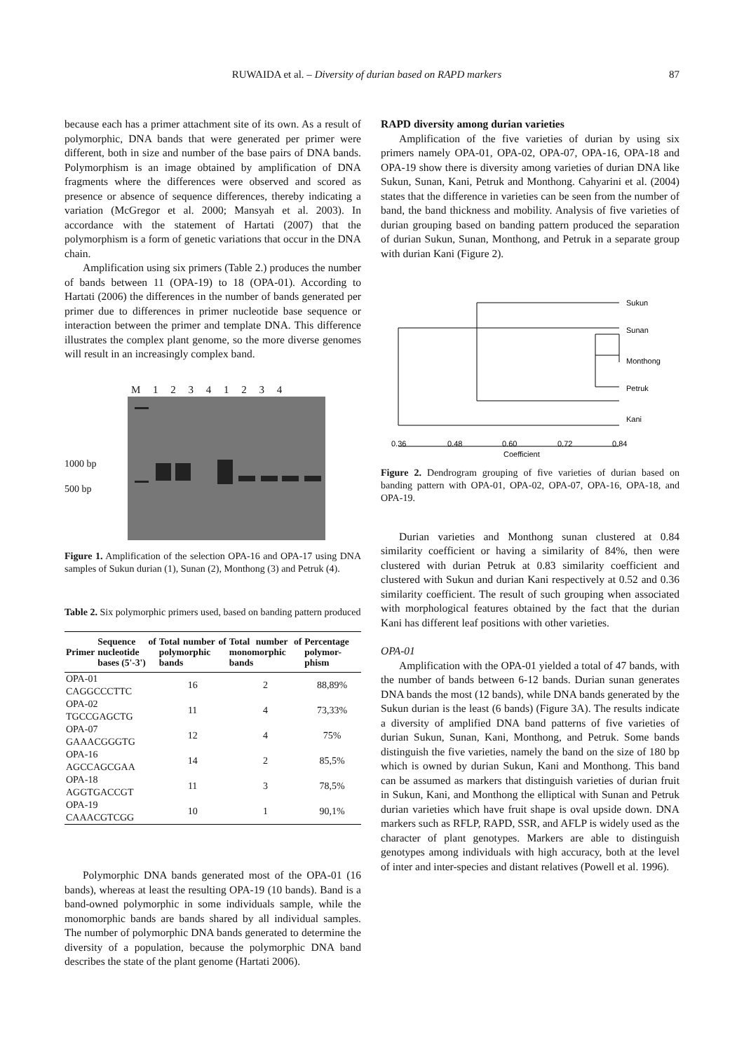RUWAIDA et al. – Diversity of durian based on RAPD markers
87
because each has a primer attachment site of its own. As a result of polymorphic, DNA bands that were generated per primer were different, both in size and number of the base pairs of DNA bands. Polymorphism is an image obtained by amplification of DNA fragments where the differences were observed and scored as presence or absence of sequence differences, thereby indicating a variation (McGregor et al. 2000; Mansyah et al. 2003). In accordance with the statement of Hartati (2007) that the polymorphism is a form of genetic variations that occur in the DNA chain.
Amplification using six primers (Table 2.) produces the number of bands between 11 (OPA-19) to 18 (OPA-01). According to Hartati (2006) the differences in the number of bands generated per primer due to differences in primer nucleotide base sequence or interaction between the primer and template DNA. This difference illustrates the complex plant genome, so the more diverse genomes will result in an increasingly complex band.
M 1 2 3 4 1 2 3 4
1000 bp
500 bp
Figure 1. Amplification of the selection OPA-16 and OPA-17 using DNA samples of Sukun durian (1), Sunan (2), Monthong (3) and Petruk (4).
Table 2. Six polymorphic primers used, based on banding pattern produced
| Primer | Sequence of nucleotide bases (5'-3') | Total number of polymorphic bands | Total number of monomorphic bands | Percentage polymor-phism |
| --- | --- | --- | --- | --- |
| OPA-01 CAGGCCCTTC | | 16 | 2 | 88,89% |
| OPA-02 TGCCGAGCTG | | 11 | 4 | 73,33% |
| OPA-07 GAAACGGGTG | | 12 | 4 | 75% |
| OPA-16 AGCCAGCGAA | | 14 | 2 | 85,5% |
| OPA-18 AGGTGACCGT | | 11 | 3 | 78,5% |
| OPA-19 CAAACGTCGG | | 10 | 1 | 90,1% |
Polymorphic DNA bands generated most of the OPA-01 (16 bands), whereas at least the resulting OPA-19 (10 bands). Band is a band-owned polymorphic in some individuals sample, while the monomorphic bands are bands shared by all individual samples. The number of polymorphic DNA bands generated to determine the diversity of a population, because the polymorphic DNA band describes the state of the plant genome (Hartati 2006).
RAPD diversity among durian varieties
Amplification of the five varieties of durian by using six primers namely OPA-01, OPA-02, OPA-07, OPA-16, OPA-18 and OPA-19 show there is diversity among varieties of durian DNA like Sukun, Sunan, Kani, Petruk and Monthong. Cahyarini et al. (2004) states that the difference in varieties can be seen from the number of band, the band thickness and mobility. Analysis of five varieties of durian grouping based on banding pattern produced the separation of durian Sukun, Sunan, Monthong, and Petruk in a separate group with durian Kani (Figure 2).
Sukun
Sunan
Monthong
Petruk
Kani
0.36
0.48
0.60
0.72
0.84
Coefficient
Figure 2. Dendrogram grouping of five varieties of durian based on banding pattern with OPA-01, OPA-02, OPA-07, OPA-16, OPA-18, and OPA-19.
Durian varieties and Monthong sunan clustered at 0.84 similarity coefficient or having a similarity of 84%, then were clustered with durian Petruk at 0.83 similarity coefficient and clustered with Sukun and durian Kani respectively at 0.52 and 0.36 similarity coefficient. The result of such grouping when associated with morphological features obtained by the fact that the durian Kani has different leaf positions with other varieties.
OPA-01
Amplification with the OPA-01 yielded a total of 47 bands, with the number of bands between 6-12 bands. Durian sunan generates DNA bands the most (12 bands), while DNA bands generated by the Sukun durian is the least (6 bands) (Figure 3A). The results indicate a diversity of amplified DNA band patterns of five varieties of durian Sukun, Sunan, Kani, Monthong, and Petruk. Some bands distinguish the five varieties, namely the band on the size of 180 bp which is owned by durian Sukun, Kani and Monthong. This band can be assumed as markers that distinguish varieties of durian fruit in Sukun, Kani, and Monthong the elliptical with Sunan and Petruk durian varieties which have fruit shape is oval upside down. DNA markers such as RFLP, RAPD, SSR, and AFLP is widely used as the character of plant genotypes. Markers are able to distinguish genotypes among individuals with high accuracy, both at the level of inter and inter-species and distant relatives (Powell et al. 1996).